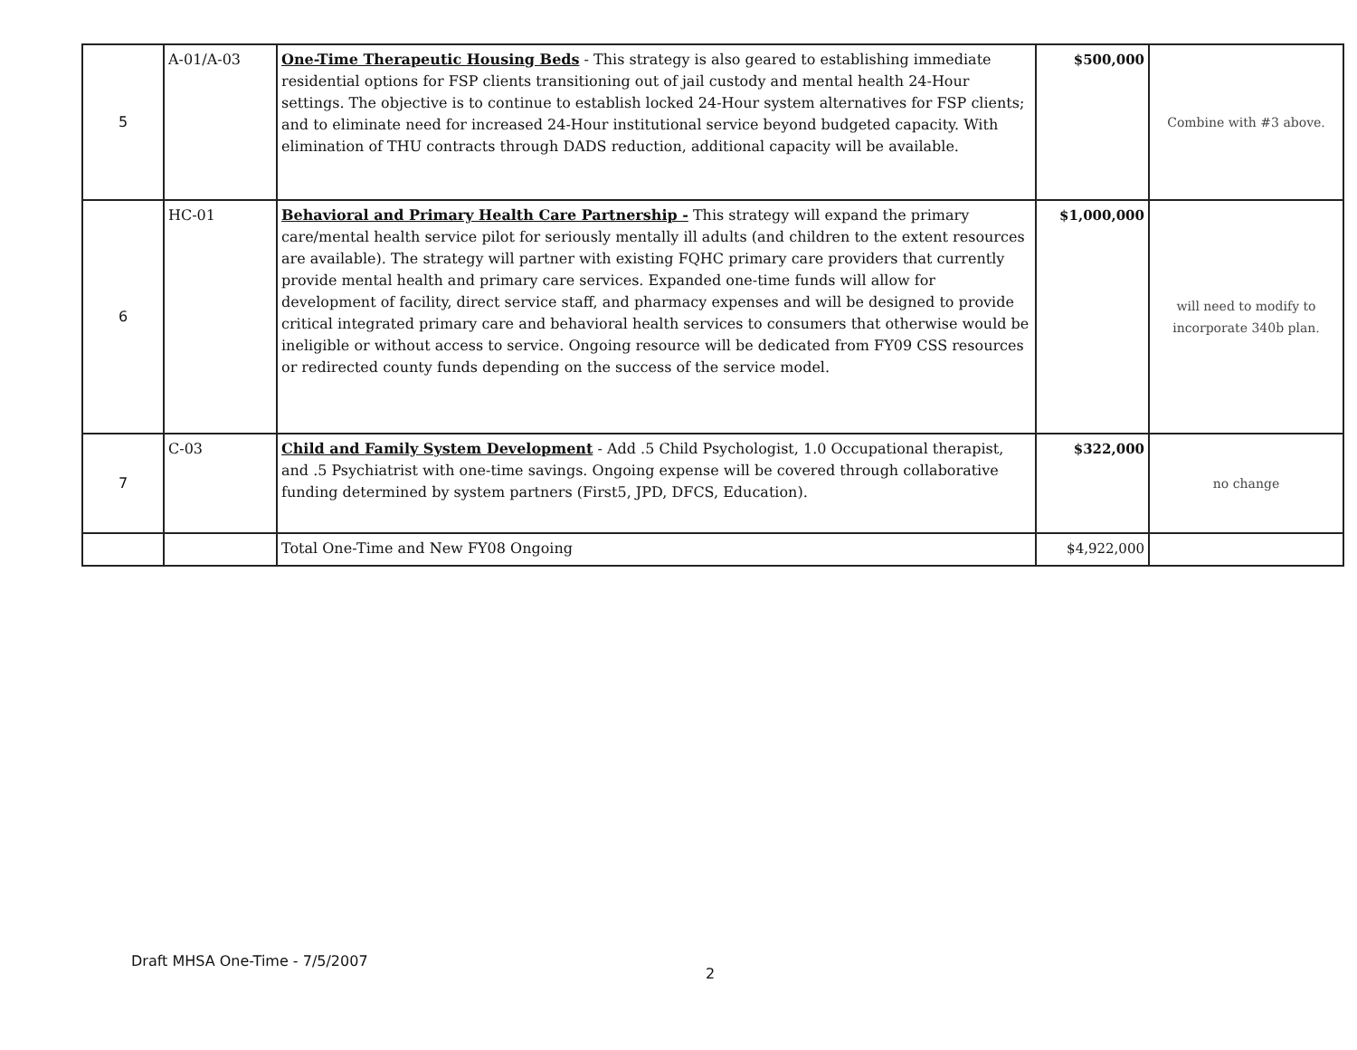| 5 | A-01/A-03 | One-Time Therapeutic Housing Beds - This strategy is also geared to establishing immediate residential options for FSP clients transitioning out of jail custody and mental health 24-Hour settings. The objective is to continue to establish locked 24-Hour system alternatives for FSP clients; and to eliminate need for increased 24-Hour institutional service beyond budgeted capacity. With elimination of THU contracts through DADS reduction, additional capacity will be available. | $500,000 | Combine with #3 above. |
| 6 | HC-01 | Behavioral and Primary Health Care Partnership - This strategy will expand the primary care/mental health service pilot for seriously mentally ill adults (and children to the extent resources are available). The strategy will partner with existing FQHC primary care providers that currently provide mental health and primary care services. Expanded one-time funds will allow for development of facility, direct service staff, and pharmacy expenses and will be designed to provide critical integrated primary care and behavioral health services to consumers that otherwise would be ineligible or without access to service. Ongoing resource will be dedicated from FY09 CSS resources or redirected county funds depending on the success of the service model. | $1,000,000 | will need to modify to incorporate 340b plan. |
| 7 | C-03 | Child and Family System Development - Add .5 Child Psychologist, 1.0 Occupational therapist, and .5 Psychiatrist with one-time savings. Ongoing expense will be covered through collaborative funding determined by system partners (First5, JPD, DFCS, Education). | $322,000 | no change |
| | | Total One-Time and New FY08 Ongoing | $4,922,000 | |
Draft MHSA One-Time - 7/5/2007
2